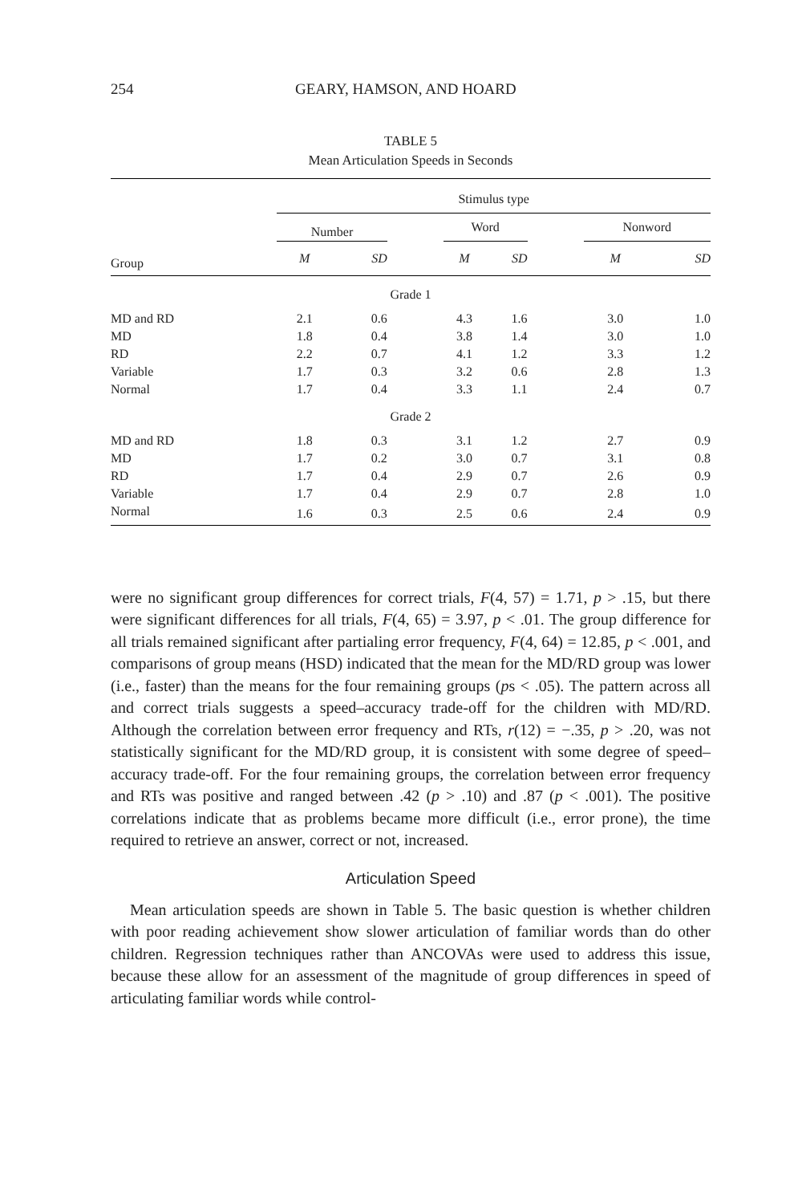254 GEARY, HAMSON, AND HOARD
TABLE 5
Mean Articulation Speeds in Seconds
| | Stimulus type | | | | | | | |
| | Number | | | Word | | | Nonword | |
| Group | M | SD | | M | SD | | M | SD |
| Grade 1 | | | | | | | | |
| MD and RD | 2.1 | 0.6 | | 4.3 | 1.6 | | 3.0 | 1.0 |
| MD | 1.8 | 0.4 | | 3.8 | 1.4 | | 3.0 | 1.0 |
| RD | 2.2 | 0.7 | | 4.1 | 1.2 | | 3.3 | 1.2 |
| Variable | 1.7 | 0.3 | | 3.2 | 0.6 | | 2.8 | 1.3 |
| Normal | 1.7 | 0.4 | | 3.3 | 1.1 | | 2.4 | 0.7 |
| Grade 2 | | | | | | | | |
| MD and RD | 1.8 | 0.3 | | 3.1 | 1.2 | | 2.7 | 0.9 |
| MD | 1.7 | 0.2 | | 3.0 | 0.7 | | 3.1 | 0.8 |
| RD | 1.7 | 0.4 | | 2.9 | 0.7 | | 2.6 | 0.9 |
| Variable | 1.7 | 0.4 | | 2.9 | 0.7 | | 2.8 | 1.0 |
| Normal | 1.6 | 0.3 | | 2.5 | 0.6 | | 2.4 | 0.9 |
were no significant group differences for correct trials, F(4, 57) = 1.71, p > .15, but there were significant differences for all trials, F(4, 65) = 3.97, p < .01. The group difference for all trials remained significant after partialing error frequency, F(4, 64) = 12.85, p < .001, and comparisons of group means (HSD) indicated that the mean for the MD/RD group was lower (i.e., faster) than the means for the four remaining groups (ps < .05). The pattern across all and correct trials suggests a speed–accuracy trade-off for the children with MD/RD. Although the correlation between error frequency and RTs, r(12) = −.35, p > .20, was not statistically significant for the MD/RD group, it is consistent with some degree of speed–accuracy trade-off. For the four remaining groups, the correlation between error frequency and RTs was positive and ranged between .42 (p > .10) and .87 (p < .001). The positive correlations indicate that as problems became more difficult (i.e., error prone), the time required to retrieve an answer, correct or not, increased.
Articulation Speed
Mean articulation speeds are shown in Table 5. The basic question is whether children with poor reading achievement show slower articulation of familiar words than do other children. Regression techniques rather than ANCOVAs were used to address this issue, because these allow for an assessment of the magnitude of group differences in speed of articulating familiar words while control-